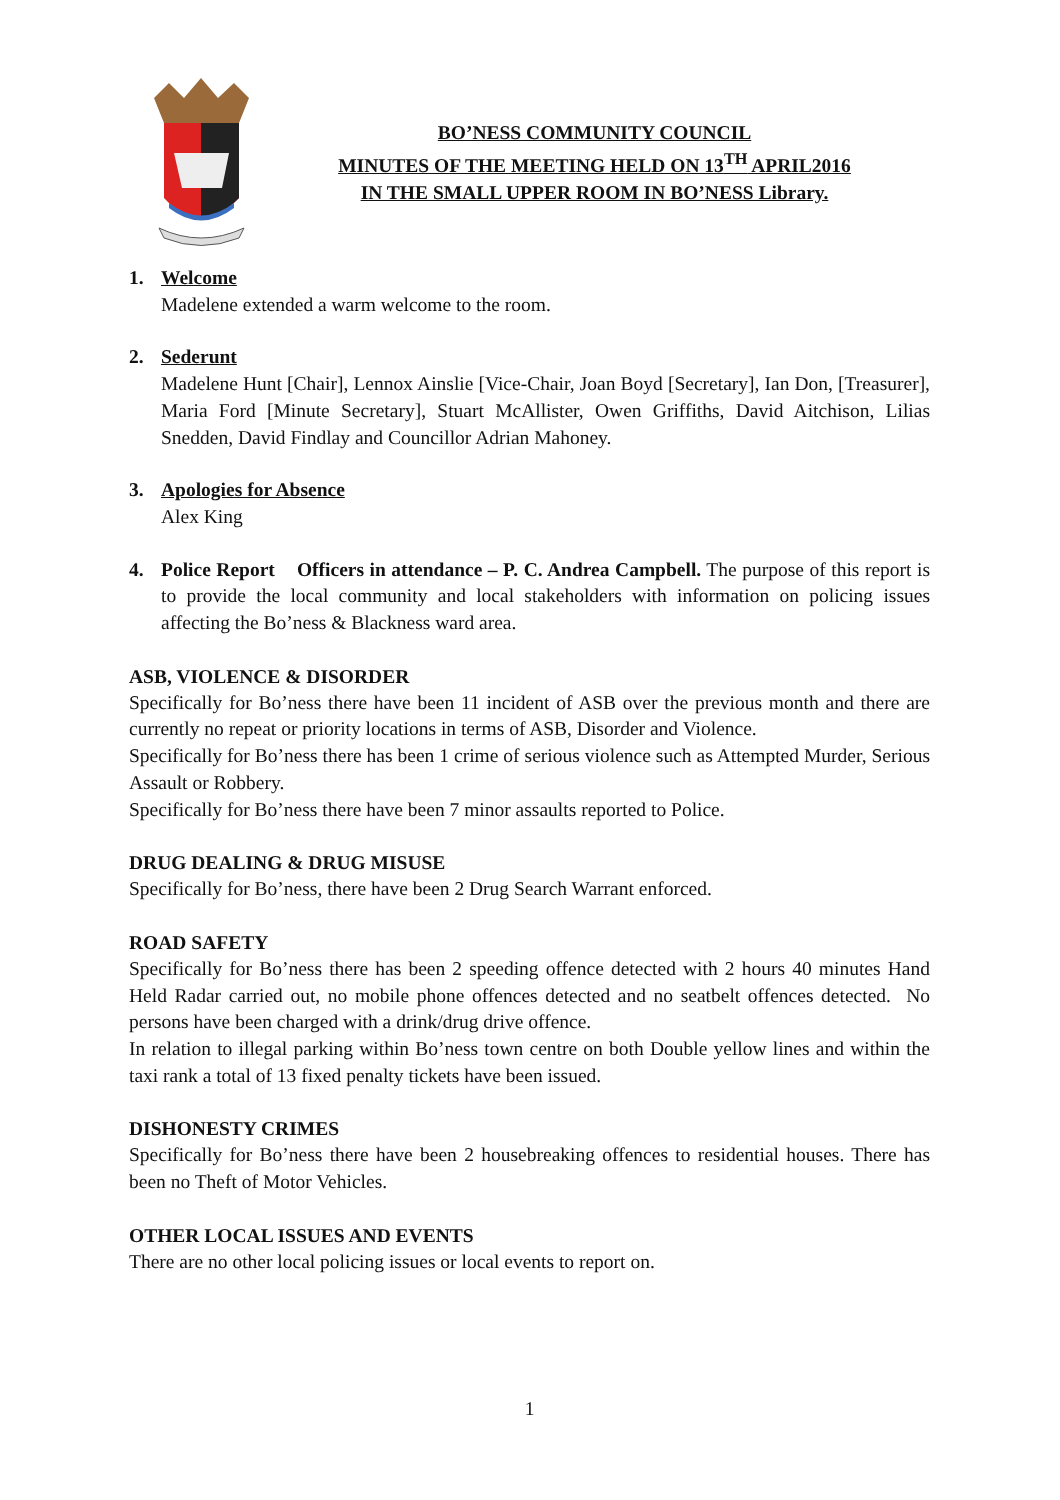BO’NESS COMMUNITY COUNCIL
MINUTES OF THE MEETING HELD ON 13<sup>TH</sup> APRIL2016
IN THE SMALL UPPER ROOM IN BO’NESS Library.
1. Welcome
Madelene extended a warm welcome to the room.
2. Sederunt
Madelene Hunt [Chair], Lennox Ainslie [Vice-Chair, Joan Boyd [Secretary], Ian Don, [Treasurer], Maria Ford [Minute Secretary], Stuart McAllister, Owen Griffiths, David Aitchison, Lilias Snedden, David Findlay and Councillor Adrian Mahoney.
3. Apologies for Absence
Alex King
4. Police Report Officers in attendance – P. C. Andrea Campbell. The purpose of this report is to provide the local community and local stakeholders with information on policing issues affecting the Bo’ness & Blackness ward area.
ASB, VIOLENCE & DISORDER
Specifically for Bo’ness there have been 11 incident of ASB over the previous month and there are currently no repeat or priority locations in terms of ASB, Disorder and Violence.
Specifically for Bo’ness there has been 1 crime of serious violence such as Attempted Murder, Serious Assault or Robbery.
Specifically for Bo’ness there have been 7 minor assaults reported to Police.
DRUG DEALING & DRUG MISUSE
Specifically for Bo’ness, there have been 2 Drug Search Warrant enforced.
ROAD SAFETY
Specifically for Bo’ness there has been 2 speeding offence detected with 2 hours 40 minutes Hand Held Radar carried out, no mobile phone offences detected and no seatbelt offences detected. No persons have been charged with a drink/drug drive offence.
In relation to illegal parking within Bo’ness town centre on both Double yellow lines and within the taxi rank a total of 13 fixed penalty tickets have been issued.
DISHONESTY CRIMES
Specifically for Bo’ness there have been 2 housebreaking offences to residential houses. There has been no Theft of Motor Vehicles.
OTHER LOCAL ISSUES AND EVENTS
There are no other local policing issues or local events to report on.
1